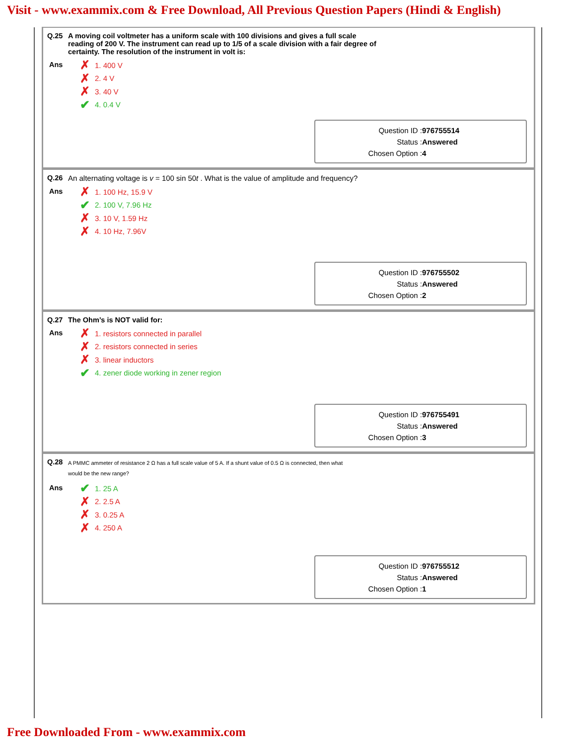Visit - www.exammix.com & Free Download, All Previous Question Papers (Hindi & English)
Q.25 A moving coil voltmeter has a uniform scale with 100 divisions and gives a full scale
reading of 200 V. The instrument can read up to 1/5 of a scale division with a fair degree of
certainty. The resolution of the instrument in volt is:
Ans
✗ 1. 400 V
✗ 2. 4 V
✗ 3. 40 V
✔ 4. 0.4 V
Question ID : 976755514
Status : Answered
Chosen Option : 4
Q.26 An alternating voltage is v = 100 sin 50t . What is the value of amplitude and frequency?
Ans
✗ 1. 100 Hz, 15.9 V
✔ 2. 100 V, 7.96 Hz
✗ 3. 10 V, 1.59 Hz
✗ 4. 10 Hz, 7.96V
Question ID : 976755502
Status : Answered
Chosen Option : 2
Q.27 The Ohm’s is NOT valid for:
Ans
✗ 1. resistors connected in parallel
✗ 2. resistors connected in series
✗ 3. linear inductors
✔ 4. zener diode working in zener region
Question ID : 976755491
Status : Answered
Chosen Option : 3
Q.28 A PMMC ammeter of resistance 2 Ω has a full scale value of 5 A. If a shunt value of 0.5 Ω is connected, then what
would be the new range?
Ans
✔ 1. 25 A
✗ 2. 2.5 A
✗ 3. 0.25 A
✗ 4. 250 A
Question ID : 976755512
Status : Answered
Chosen Option : 1
Free Downloaded From - www.exammix.com